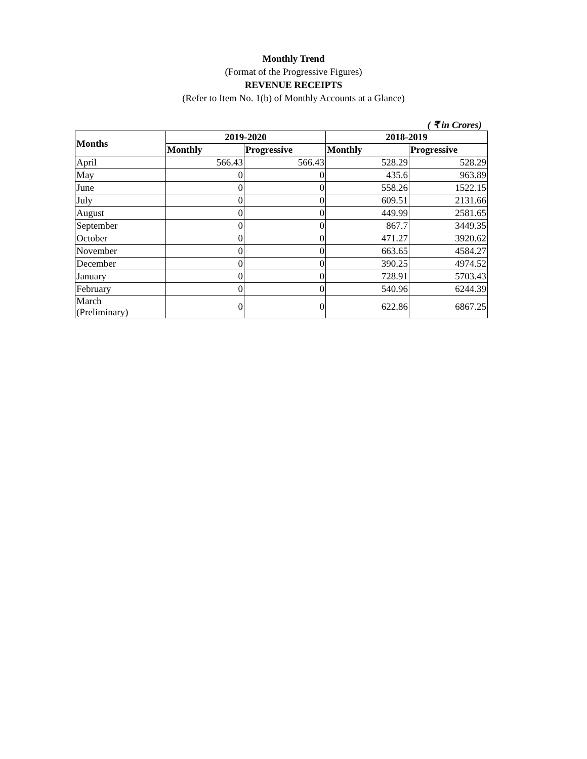Monthly Trend
(Format of the Progressive Figures)
REVENUE RECEIPTS
(Refer to Item No. 1(b) of Monthly Accounts at a Glance)
( ₹ in Crores)
| Months | 2019-2020 | | 2018-2019 | |
| --- | --- | --- | --- | --- |
| | Monthly | Progressive | Monthly | Progressive |
| April | 566.43 | 566.43 | 528.29 | 528.29 |
| May | 0 | 0 | 435.6 | 963.89 |
| June | 0 | 0 | 558.26 | 1522.15 |
| July | 0 | 0 | 609.51 | 2131.66 |
| August | 0 | 0 | 449.99 | 2581.65 |
| September | 0 | 0 | 867.7 | 3449.35 |
| October | 0 | 0 | 471.27 | 3920.62 |
| November | 0 | 0 | 663.65 | 4584.27 |
| December | 0 | 0 | 390.25 | 4974.52 |
| January | 0 | 0 | 728.91 | 5703.43 |
| February | 0 | 0 | 540.96 | 6244.39 |
| March (Preliminary) | 0 | 0 | 622.86 | 6867.25 |